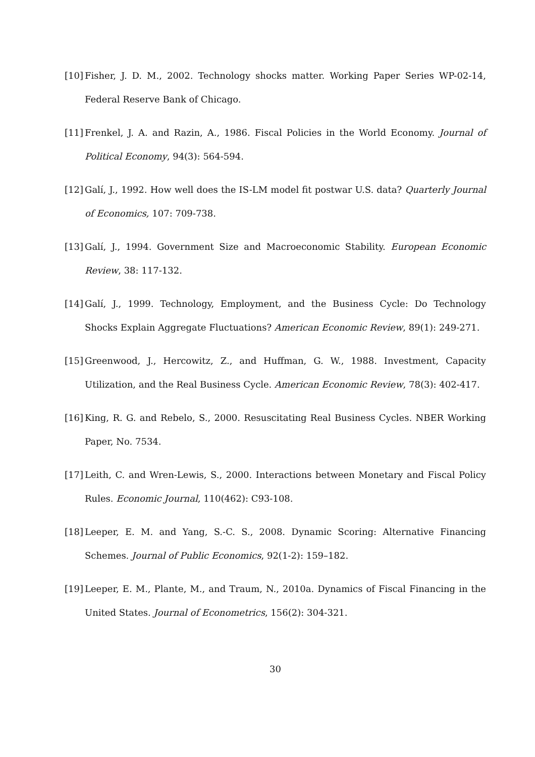[10] Fisher, J. D. M., 2002. Technology shocks matter. Working Paper Series WP-02-14, Federal Reserve Bank of Chicago.
[11] Frenkel, J. A. and Razin, A., 1986. Fiscal Policies in the World Economy. Journal of Political Economy, 94(3): 564-594.
[12] Galí, J., 1992. How well does the IS-LM model fit postwar U.S. data? Quarterly Journal of Economics, 107: 709-738.
[13] Galí, J., 1994. Government Size and Macroeconomic Stability. European Economic Review, 38: 117-132.
[14] Galí, J., 1999. Technology, Employment, and the Business Cycle: Do Technology Shocks Explain Aggregate Fluctuations? American Economic Review, 89(1): 249-271.
[15] Greenwood, J., Hercowitz, Z., and Huffman, G. W., 1988. Investment, Capacity Utilization, and the Real Business Cycle. American Economic Review, 78(3): 402-417.
[16] King, R. G. and Rebelo, S., 2000. Resuscitating Real Business Cycles. NBER Working Paper, No. 7534.
[17] Leith, C. and Wren-Lewis, S., 2000. Interactions between Monetary and Fiscal Policy Rules. Economic Journal, 110(462): C93-108.
[18] Leeper, E. M. and Yang, S.-C. S., 2008. Dynamic Scoring: Alternative Financing Schemes. Journal of Public Economics, 92(1-2): 159–182.
[19] Leeper, E. M., Plante, M., and Traum, N., 2010a. Dynamics of Fiscal Financing in the United States. Journal of Econometrics, 156(2): 304-321.
30